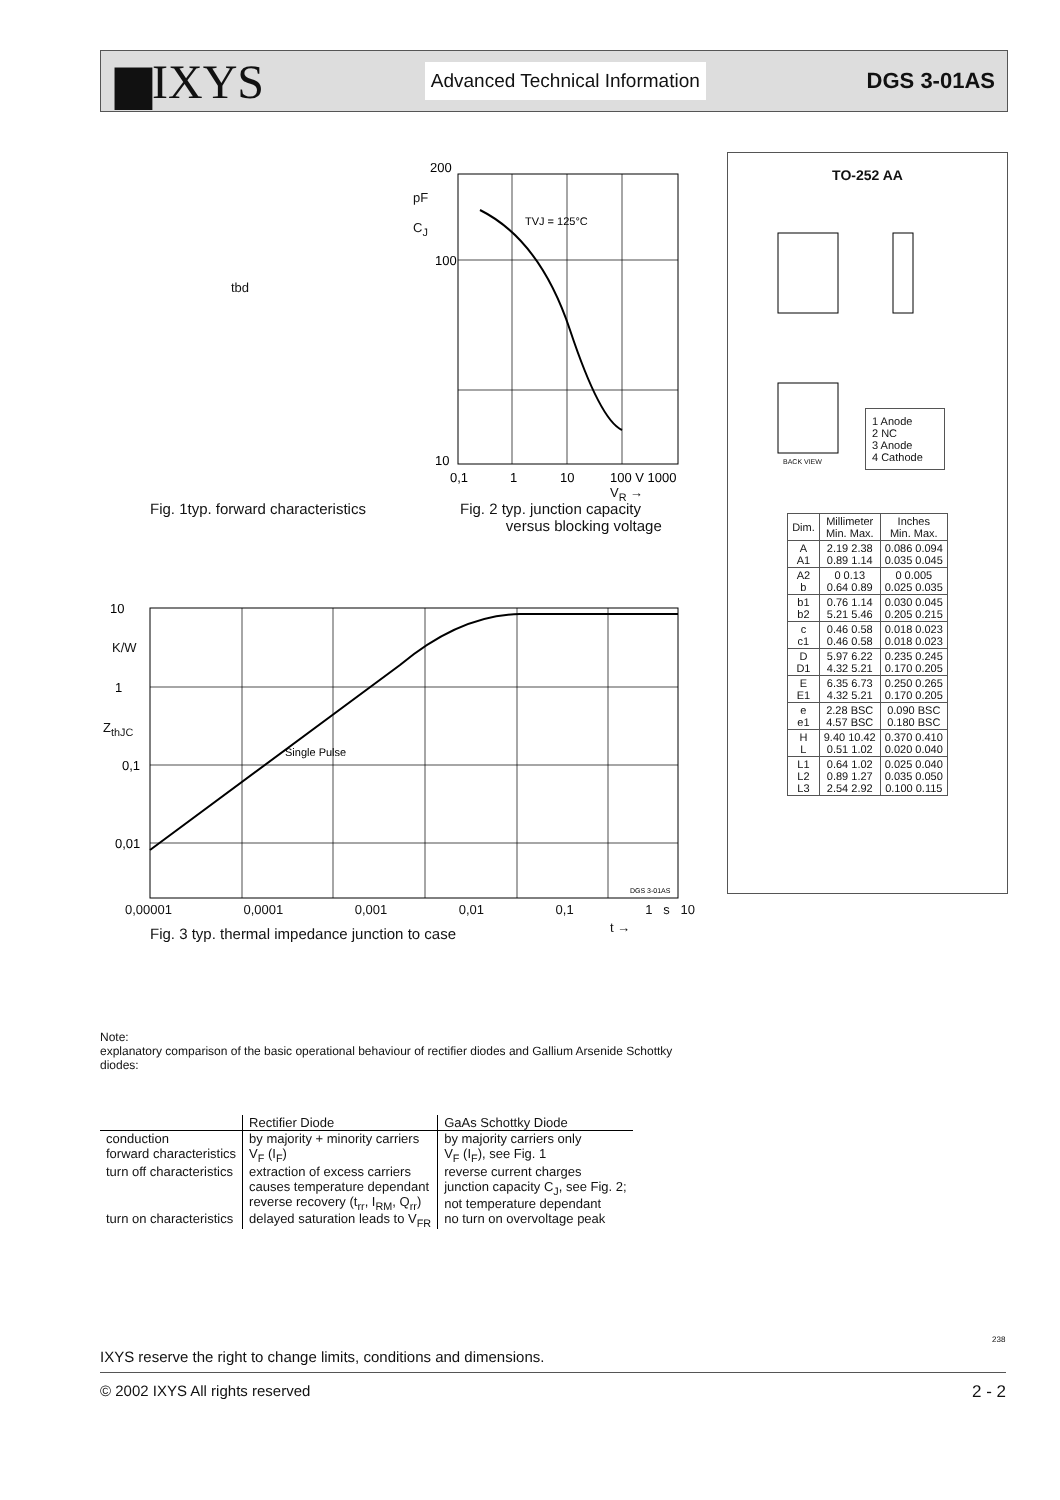▆IXYS
Advanced Technical Information
DGS 3-01AS
tbd
200
100
10
0,1
1
10
100 V 1000
TVJ = 125°C
pF
C<sub>J</sub>
V<sub>R</sub> →
Fig. 1typ. forward characteristics
Fig. 2 typ. junction capacity
versus blocking voltage
10
1
0,1
0,01
Single Pulse
DGS 3-01AS
K/W
Z<sub>thJC</sub>
0,00001 0,0001 0,001 0,01 0,1 1 s 10
t →
Fig. 3 typ. thermal impedance junction to case
TO-252 AA
1 Anode
2 NC
3 Anode
4 Cathode
BACK VIEW
| Dim. | Millimeter Min. Max. | Inches Min. Max. |
| --- | --- | --- |
| A A1 | 2.19 2.38 0.89 1.14 | 0.086 0.094 0.035 0.045 |
| A2 b | 0 0.13 0.64 0.89 | 0 0.005 0.025 0.035 |
| b1 b2 | 0.76 1.14 5.21 5.46 | 0.030 0.045 0.205 0.215 |
| c c1 | 0.46 0.58 0.46 0.58 | 0.018 0.023 0.018 0.023 |
| D D1 | 5.97 6.22 4.32 5.21 | 0.235 0.245 0.170 0.205 |
| E E1 | 6.35 6.73 4.32 5.21 | 0.250 0.265 0.170 0.205 |
| e e1 | 2.28 BSC 4.57 BSC | 0.090 BSC 0.180 BSC |
| H L | 9.40 10.42 0.51 1.02 | 0.370 0.410 0.020 0.040 |
| L1 L2 L3 | 0.64 1.02 0.89 1.27 2.54 2.92 | 0.025 0.040 0.035 0.050 0.100 0.115 |
Note:
explanatory comparison of the basic operational behaviour of rectifier diodes and Gallium Arsenide Schottky diodes:
| | Rectifier Diode | GaAs Schottky Diode |
| --- | --- | --- |
| conduction | by majority + minority carriers | by majority carriers only |
| forward characteristics | V<sub>F</sub> (I<sub>F</sub>) | V<sub>F</sub> (I<sub>F</sub>), see Fig. 1 |
| turn off characteristics | extraction of excess carriers causes temperature dependant reverse recovery (t<sub>rr</sub>, I<sub>RM</sub>, Q<sub>rr</sub>) | reverse current charges junction capacity C<sub>J</sub>, see Fig. 2; not temperature dependant |
| turn on characteristics | delayed saturation leads to V<sub>FR</sub> | no turn on overvoltage peak |
IXYS reserve the right to change limits, conditions and dimensions.
238
© 2002 IXYS All rights reserved 2 - 2